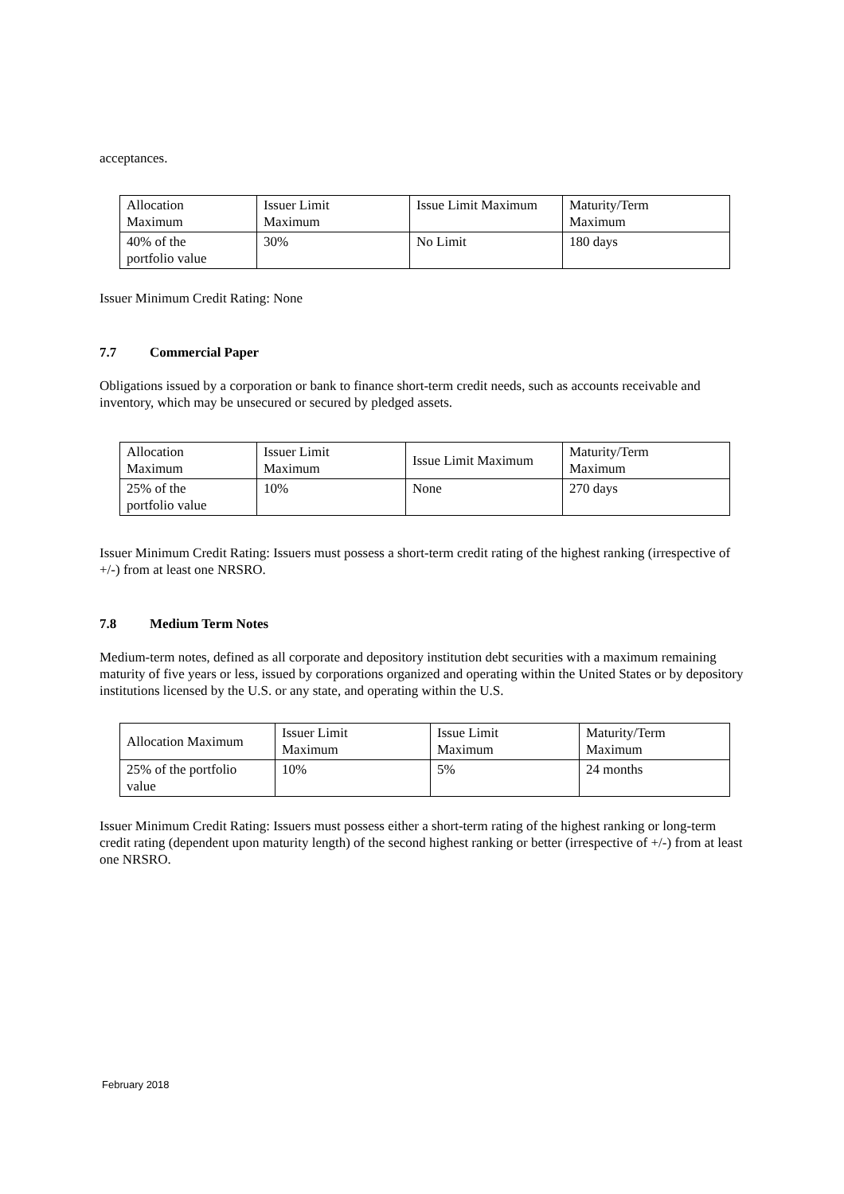acceptances.
| Allocation Maximum | Issuer Limit Maximum | Issue Limit Maximum | Maturity/Term Maximum |
| 40% of the portfolio value | 30% | No Limit | 180 days |
Issuer Minimum Credit Rating: None
7.7 Commercial Paper
Obligations issued by a corporation or bank to finance short-term credit needs, such as accounts receivable and inventory, which may be unsecured or secured by pledged assets.
| Allocation Maximum | Issuer Limit Maximum | Issue Limit Maximum | Maturity/Term Maximum |
| 25% of the portfolio value | 10% | None | 270 days |
Issuer Minimum Credit Rating: Issuers must possess a short-term credit rating of the highest ranking (irrespective of +/-) from at least one NRSRO.
7.8 Medium Term Notes
Medium-term notes, defined as all corporate and depository institution debt securities with a maximum remaining maturity of five years or less, issued by corporations organized and operating within the United States or by depository institutions licensed by the U.S. or any state, and operating within the U.S.
| Allocation Maximum | Issuer Limit Maximum | Issue Limit Maximum | Maturity/Term Maximum |
| 25% of the portfolio value | 10% | 5% | 24 months |
Issuer Minimum Credit Rating: Issuers must possess either a short-term rating of the highest ranking or long-term credit rating (dependent upon maturity length) of the second highest ranking or better (irrespective of +/-) from at least one NRSRO.
February 2018